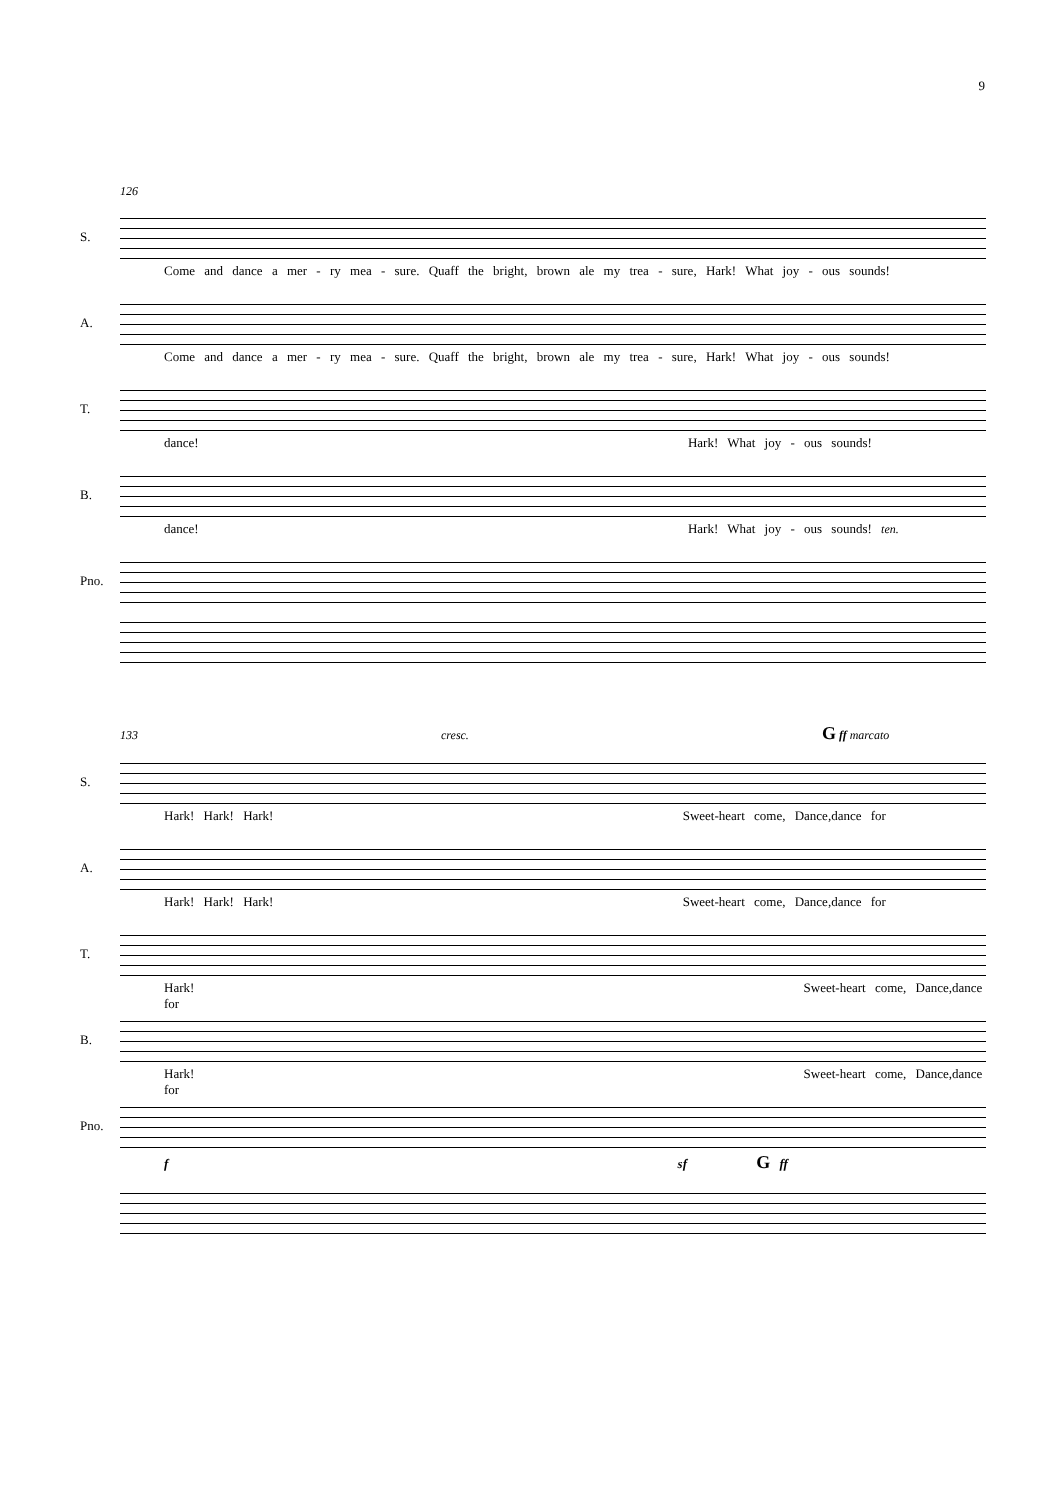9
126
S.
Come and dance a mer - ry mea - sure. Quaff the bright, brown ale my trea - sure, Hark! What joy - ous sounds!
A.
Come and dance a mer - ry mea - sure. Quaff the bright, brown ale my trea - sure, Hark! What joy - ous sounds!
T.
dance! Hark! What joy - ous sounds!
B.
dance! Hark! What joy - ous sounds! ten.
Pno.
133 cresc. G ff marcato
S.
Hark! Hark! Hark! Sweet-heart come, Dance,dance for
A.
Hark! Hark! Hark! Sweet-heart come, Dance,dance for
T.
Hark! Sweet-heart come, Dance,dance for
B.
Hark! Sweet-heart come, Dance,dance for
Pno.
f sf G ff